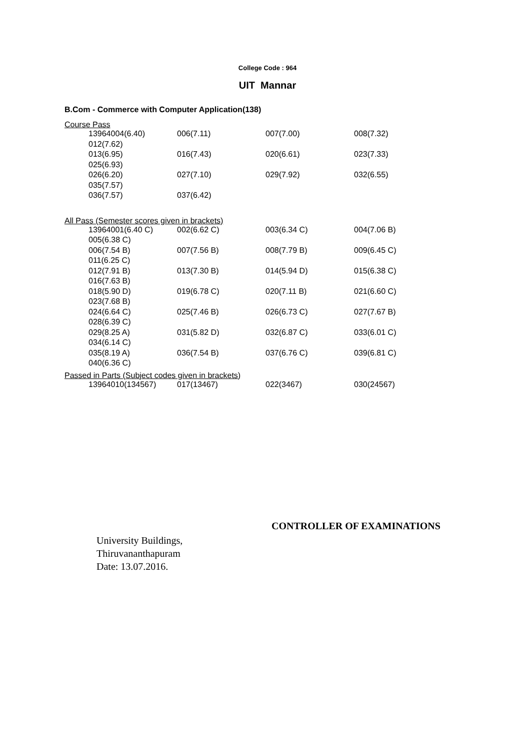College Code : 964
UIT Mannar
B.Com - Commerce with Computer Application(138)
Course Pass
| 13964004(6.40) | 006(7.11) | 007(7.00) | 008(7.32) |
| 012(7.62) | | | |
| 013(6.95) | 016(7.43) | 020(6.61) | 023(7.33) |
| 025(6.93) | | | |
| 026(6.20) | 027(7.10) | 029(7.92) | 032(6.55) |
| 035(7.57) | | | |
| 036(7.57) | 037(6.42) | | |
All Pass (Semester scores given in brackets)
| 13964001(6.40 C) | 002(6.62 C) | 003(6.34 C) | 004(7.06 B) |
| 005(6.38 C) | | | |
| 006(7.54 B) | 007(7.56 B) | 008(7.79 B) | 009(6.45 C) |
| 011(6.25 C) | | | |
| 012(7.91 B) | 013(7.30 B) | 014(5.94 D) | 015(6.38 C) |
| 016(7.63 B) | | | |
| 018(5.90 D) | 019(6.78 C) | 020(7.11 B) | 021(6.60 C) |
| 023(7.68 B) | | | |
| 024(6.64 C) | 025(7.46 B) | 026(6.73 C) | 027(7.67 B) |
| 028(6.39 C) | | | |
| 029(8.25 A) | 031(5.82 D) | 032(6.87 C) | 033(6.01 C) |
| 034(6.14 C) | | | |
| 035(8.19 A) | 036(7.54 B) | 037(6.76 C) | 039(6.81 C) |
| 040(6.36 C) | | | |
Passed in Parts (Subject codes given in brackets)
| 13964010(134567) | 017(13467) | 022(3467) | 030(24567) |
CONTROLLER OF EXAMINATIONS
University Buildings,
Thiruvananthapuram
Date: 13.07.2016.